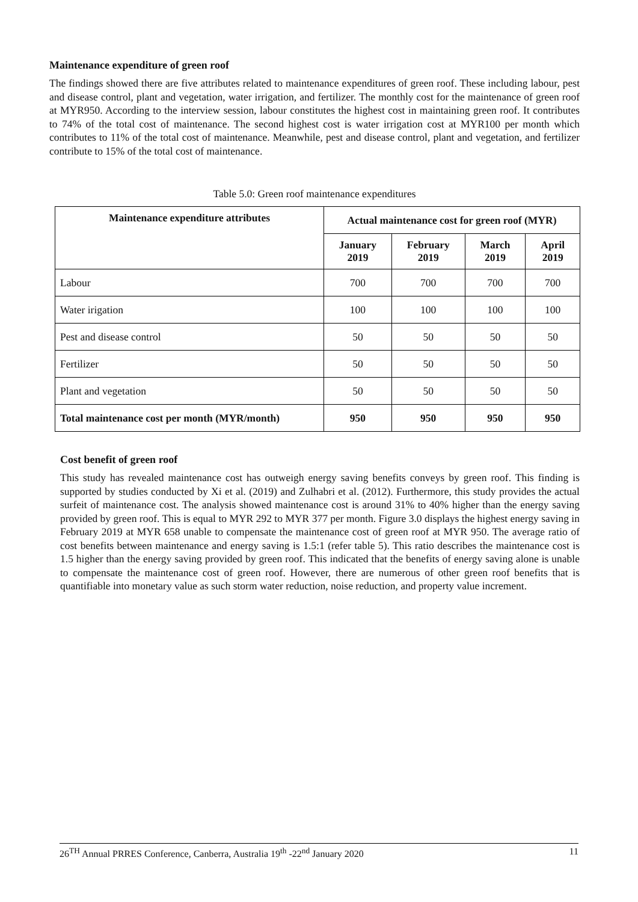Maintenance expenditure of green roof
The findings showed there are five attributes related to maintenance expenditures of green roof. These including labour, pest and disease control, plant and vegetation, water irrigation, and fertilizer. The monthly cost for the maintenance of green roof at MYR950. According to the interview session, labour constitutes the highest cost in maintaining green roof. It contributes to 74% of the total cost of maintenance. The second highest cost is water irrigation cost at MYR100 per month which contributes to 11% of the total cost of maintenance. Meanwhile, pest and disease control, plant and vegetation, and fertilizer contribute to 15% of the total cost of maintenance.
Table 5.0: Green roof maintenance expenditures
| Maintenance expenditure attributes | Actual maintenance cost for green roof (MYR) | | | |
| --- | --- | --- | --- | --- |
| | January 2019 | February 2019 | March 2019 | April 2019 |
| Labour | 700 | 700 | 700 | 700 |
| Water irigation | 100 | 100 | 100 | 100 |
| Pest and disease control | 50 | 50 | 50 | 50 |
| Fertilizer | 50 | 50 | 50 | 50 |
| Plant and vegetation | 50 | 50 | 50 | 50 |
| Total maintenance cost per month (MYR/month) | 950 | 950 | 950 | 950 |
Cost benefit of green roof
This study has revealed maintenance cost has outweigh energy saving benefits conveys by green roof. This finding is supported by studies conducted by Xi et al. (2019) and Zulhabri et al. (2012). Furthermore, this study provides the actual surfeit of maintenance cost. The analysis showed maintenance cost is around 31% to 40% higher than the energy saving provided by green roof. This is equal to MYR 292 to MYR 377 per month. Figure 3.0 displays the highest energy saving in February 2019 at MYR 658 unable to compensate the maintenance cost of green roof at MYR 950. The average ratio of cost benefits between maintenance and energy saving is 1.5:1 (refer table 5). This ratio describes the maintenance cost is 1.5 higher than the energy saving provided by green roof. This indicated that the benefits of energy saving alone is unable to compensate the maintenance cost of green roof. However, there are numerous of other green roof benefits that is quantifiable into monetary value as such storm water reduction, noise reduction, and property value increment.
26<sup>TH</sup> Annual PRRES Conference, Canberra, Australia 19<sup>th</sup> -22<sup>nd</sup> January 2020 11